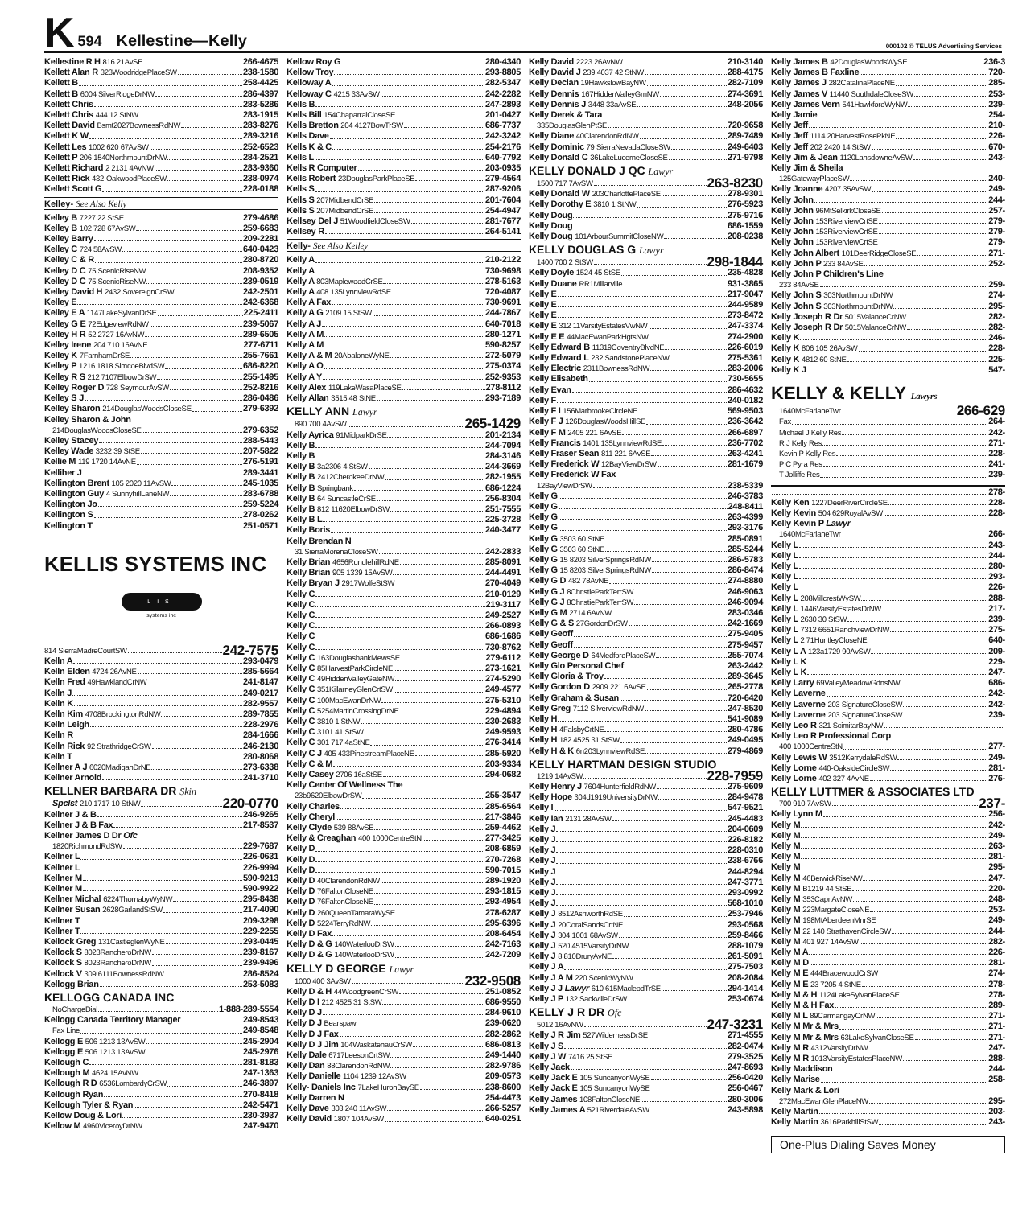K 594 Kellestine—Kelly 000102 © TELUS Advertising Services
Kellestine R H 816 21AvSE 266-4675
Kellett Alan R 323WoodridgePlaceSW 238-1580
Kellett B 258-4425
Kellett B 6004 SilverRidgeDrNW 286-4397
Kellett Chris 283-5286
Kellett Chris 444 12 StNW 283-1915
Kellett David Bsmt2027BownessRdNW 283-8276
Kellett K W 289-3216
Kellett Les 1002 620 67AvSW 252-6523
Kellett P 206 1540NorthmountDrNW 284-2521
Kellett Richard 2 2131 4AvNW 283-9360
Kellett Rick 432-OakwoodPlaceSW 238-0974
Kellett Scott G 228-0188
Kelley- See Also Kelly
Kelley B 7227 22 StSE 279-4686
Kelley B 102 728 67AvSW 259-6683
Kelley Barry 209-2281
Kelley C 724 58AvSW 640-0423
Kelley C & R 280-8720
Kelley D C 75 ScenicRiseNW 208-9352
Kelley D C 75 ScenicRiseNW 239-0519
Kelley David H 2432 SovereignCrSW 242-2501
Kelley E 242-6368
Kelley E A 1147LakeSylvanDrSE 225-2411
Kelley G E 72EdgeviewRdNW 239-5067
Kelley H R 52 2727 16AvNW 289-6505
Kelley Irene 204 710 16AvNE 277-6711
Kelley K 7FarnhamDrSE 255-7661
Kelley P 1216 1818 SimcoeBlvdSW 686-8220
Kelley R S 212 7107ElbowDrSW 255-1495
Kelley Roger D 728 SeymourAvSW 252-8216
Kelley S J 286-0486
Kelley Sharon 214DouglasWoodsCloseSE 279-6392
Kelley Sharon & John
214DouglasWoodsCloseSE 279-6352
Kelley Stacey 288-5443
Kelley Wade 3232 39 StSE 207-5822
Kellie M 119 1720 14AvNE 276-5191
Kelliher J 289-3441
Kellington Brent 105 2020 11AvSW 245-1035
Kellington Guy 4 SunnyhillLaneNW 283-6788
Kellington Jo 259-5224
Kellington S 278-0262
Kellington T 251-0571
KELLIS SYSTEMS INC
LIS
systems inc
814 SierraMadreCourtSW 242-7575
Kelln A 293-0479
Kelln Elden 4724 26AvNE 285-5664
Kelln Fred 49HawklandCrNW 241-8147
Kelln J 249-0217
Kelln K 282-9557
Kelln Kim 4708BrockingtonRdNW 289-7855
Kelln Leigh 228-2976
Kelln R 284-1666
Kelln Rick 92 StrathridgeCrSW 246-2130
Kelln T 280-8068
Kellner A J 6020MadiganDrNE 273-6338
Kellner Arnold 241-3710
KELLNER BARBARA DR Skin
Spclst 210 1717 10 StNW 220-0770
Kellner J & B 246-9265
Kellner J & B Fax 217-8537
Kellner James D Dr Ofc
1820RichmondRdSW 229-7687
Kellner L 226-0631
Kellner L 226-9994
Kellner M 590-9213
Kellner M 590-9922
Kellner Michal 6224ThornabyWyNW 295-8438
Kellner Susan 2628GarlandStSW 217-4090
Kellner T 209-3298
Kellner T 229-2255
Kellock Greg 131CastleglenWyNE 293-0445
Kellock S 8023RancheroDrNW 239-8167
Kellock S 8023RancheroDrNW 239-9496
Kellock V 309 6111BownessRdNW 286-8524
Kellogg Brian 253-5083
KELLOGG CANADA INC
NoChargeDial 1-888-289-5554
Kellogg Canada Territory Manager 249-8543
Fax Line 249-8548
Kellogg E 506 1213 13AvSW 245-2904
Kellogg E 506 1213 13AvSW 245-2976
Kellough C 281-8183
Kellough M 4624 15AvNW 247-1363
Kellough R D 6536LombardyCrSW 246-3897
Kellough Ryan 270-8418
Kellough Tyler & Ryan 242-5471
Kellow Doug & Lori 230-3937
Kellow M 4960ViceroyDrNW 247-9470
Kellow Roy G 280-4340
Kellow Troy 293-8805
Kelloway A 282-5347
Kelloway C 4215 33AvSW 242-2282
Kells B 247-2893
Kells Bill 154ChaparralCloseSE 201-0427
Kells Bretton 204 4127BowTrSW 686-7737
Kells Dave 242-3242
Kells K & C 254-2176
Kells L 640-7792
Kells R Computer 203-0935
Kells Robert 23DouglasParkPlaceSE 279-4564
Kells S 287-9206
Kells S 207MidbendCrSE 201-7604
Kells S 207MidbendCrSE 254-4947
Kellsey Del J 51WoodfieldCloseSW 281-7677
Kellsey R 264-5141
Kelly- See Also Kelley
Kelly A 210-2122
Kelly A 730-9698
Kelly A 803MaplewoodCrSE 278-5163
Kelly A 408 135LynnviewRdSE 720-4087
Kelly A Fax 730-9691
Kelly A G 2109 15 StSW 244-7867
Kelly A J 640-7018
Kelly A M 280-1271
Kelly A M 590-8257
Kelly A & M 20AbaloneWyNE 272-5079
Kelly A O 275-0374
Kelly A Y 252-9353
Kelly Alex 119LakeWasaPlaceSE 278-8112
Kelly Allan 3515 48 StNE 293-7189
KELLY ANN Lawyr
890 700 4AvSW 265-1429
Kelly Ayrica 91MidparkDrSE 201-2134
Kelly B 244-7094
Kelly B 284-3146
Kelly B 3a2306 4 StSW 244-3669
Kelly B 2412CherokeeDrNW 282-1955
Kelly B Springbank 686-1224
Kelly B 64 SuncastleCrSE 256-8304
Kelly B 812 11620ElbowDrSW 251-7555
Kelly B L 225-3728
Kelly Boris 240-3477
Kelly Brendan N
31 SierraMorenaCloseSW 242-2833
Kelly Brian 4656RundlehillRdNE 285-8091
Kelly Brian 905 1339 15AvSW 244-4491
Kelly Bryan J 2917WolfeStSW 270-4049
Kelly C 210-0129
Kelly C 219-3117
Kelly C 249-2527
Kelly C 266-0893
Kelly C 686-1686
Kelly C 730-8762
Kelly C 163DouglasbankMewsSE 279-6112
Kelly C 85HarvestParkCircleNE 273-1621
Kelly C 49HiddenValleyGateNW 274-5290
Kelly C 351KillarneyGlenCrtSW 249-4577
Kelly C 100MacEwanDrNW 275-5310
Kelly C 5254MartinCrossingDrNE 229-4894
Kelly C 3810 1 StNW 230-2683
Kelly C 3101 41 StSW 249-9593
Kelly C 301 717 4aStNE 276-3414
Kelly C J 405 433PinestreamPlaceNE 285-5920
Kelly C & M 203-9334
Kelly Casey 2706 16aStSE 294-0682
Kelly Center Of Wellness The
23b9620ElbowDrSW 255-3547
Kelly Charles 285-6564
Kelly Cheryl 217-3846
Kelly Clyde 539 88AvSE 259-4462
Kelly & Creaghan 400 1000CentreStN 277-3425
Kelly D 208-6859
Kelly D 270-7268
Kelly D 590-7015
Kelly D 40ClarendonRdNW 289-1920
Kelly D 76FaltonCloseNE 293-1815
Kelly D 76FaltonCloseNE 293-4954
Kelly D 260QueenTamaraWySE 278-6287
Kelly D 5224TerryRdNW 295-6396
Kelly D Fax 208-6454
Kelly D & G 140WaterlooDrSW 242-7163
Kelly D & G 140WaterlooDrSW 242-7209
KELLY D GEORGE Lawyr
1000 400 3AvSW 232-9508
Kelly D & H 44WoodgreenCrSW 251-0852
Kelly D I 212 4525 31 StSW 686-9550
Kelly D J 284-9610
Kelly D J Bearspaw 239-0620
Kelly D J Fax 282-2862
Kelly D J Jim 104WaskatenauCrSW 686-0813
Kelly Dale 6717LeesonCrtSW 249-1440
Kelly Dan 88ClarendonRdNW 282-9786
Kelly Danielle 1104 1239 12AvSW 209-0573
Kelly- Daniels Inc 7LakeHuronBaySE 238-8600
Kelly Darren N 254-4473
Kelly Dave 303 240 11AvSW 266-5257
Kelly David 1807 104AvSW 640-0251
Kelly David 2223 26AvNW 210-3140
Kelly David J 239 4037 42 StNW 288-4175
Kelly Declan 19HawkslowBayNW 282-7109
Kelly Dennis 167HiddenValleyGrnNW 274-3691
Kelly Dennis J 3448 33aAvSE 248-2056
Kelly Derek & Tara
335DouglasGlenPtSE 720-9658
Kelly Diane 40ClarendonRdNW 289-7489
Kelly Dominic 79 SierraNevadaCloseSW 249-6403
Kelly Donald C 36LakeLucerneCloseSE 271-9798
KELLY DONALD J QC Lawyr
1500 717 7AvSW 263-8230
Kelly Donald W 203CharlottePlaceSE 278-9301
Kelly Dorothy E 3810 1 StNW 276-5923
Kelly Doug 275-9716
Kelly Doug 686-1559
Kelly Doug 101ArbourSummitCloseNW 208-0238
KELLY DOUGLAS G Lawyr
1400 700 2 StSW 298-1844
Kelly Doyle 1524 45 StSE 235-4828
Kelly Duane RR1Millarville 931-3865
Kelly E 217-9047
Kelly E 244-9589
Kelly E 273-8472
Kelly E 312 11VarsityEstatesVwNW 247-3374
Kelly E E 44MacEwanParkHgtsNW 274-2900
Kelly Edward B 11319CoventryBlvdNE 226-6019
Kelly Edward L 232 SandstonePlaceNW 275-5361
Kelly Electric 2311BownessRdNW 283-2006
Kelly Elisabeth 730-5655
Kelly Evan 286-4632
Kelly F 240-0182
Kelly F I 156MarbrookeCircleNE 569-9503
Kelly F J 126DouglasWoodsHillSE 236-3642
Kelly F M 2405 221 6AvSE 266-6897
Kelly Francis 1401 135LynnviewRdSE 236-7702
Kelly Fraser Sean 811 221 6AvSE 263-4241
Kelly Frederick W 12BayViewDrSW 281-1679
Kelly Frederick W Fax
12BayViewDrSW 238-5339
Kelly G 246-3783
Kelly G 248-8411
Kelly G 263-4399
Kelly G 293-3176
Kelly G 3503 60 StNE 285-0891
Kelly G 3503 60 StNE 285-5244
Kelly G 15 8203 SilverSpringsRdNW 286-5783
Kelly G 15 8203 SilverSpringsRdNW 286-8474
Kelly G D 482 78AvNE 274-8880
Kelly G J 8ChristieParkTerrSW 246-9063
Kelly G J 8ChristieParkTerrSW 246-9094
Kelly G M 2714 6AvNW 283-0346
Kelly G & S 27GordonDrSW 242-1669
Kelly Geoff 275-9405
Kelly Geoff 275-9457
Kelly George D 64MedfordPlaceSW 255-7074
Kelly Glo Personal Chef 263-2442
Kelly Gloria & Troy 289-3645
Kelly Gordon D 2909 221 6AvSE 265-2778
Kelly Graham & Susan 720-6420
Kelly Greg 7112 SilverviewRdNW 247-8530
Kelly H 541-9089
Kelly H 4FalsbyCrtNE 280-4786
Kelly H 182 4525 31 StSW 249-0495
Kelly H & K 6n203LynnviewRdSE 279-4869
KELLY HARTMAN DESIGN STUDIO
1219 14AvSW 228-7959
Kelly Henry J 7604HunterfieldRdNW 275-9609
Kelly Hope 304d1919UniversityDrNW 284-9478
Kelly I 547-9521
Kelly Ian 2131 28AvSW 245-4483
Kelly J 204-0609
Kelly J 226-8182
Kelly J 228-0310
Kelly J 238-6766
Kelly J 244-8294
Kelly J 247-3771
Kelly J 293-0992
Kelly J 568-1010
Kelly J 8512AshworthRdSE 253-7946
Kelly J 20CoralSandsCrtNE 293-0568
Kelly J 304 1001 68AvSW 259-8466
Kelly J 520 4515VarsityDrNW 288-1079
Kelly J 8 810DruryAvNE 261-5091
Kelly J A 275-7503
Kelly J A M 220 ScenicWyNW 208-2084
Kelly J J Lawyr 610 615MacleodTrSE 294-1414
Kelly J P 132 SackvilleDrSW 253-0674
KELLY J R DR Ofc
5012 16AvNW 247-3231
Kelly J R Jim 527WildernessDrSE 271-4555
Kelly J S 282-0474
Kelly J W 7416 25 StSE 279-3525
Kelly Jack 247-8693
Kelly Jack E 105 SuncanyonWySE 256-0420
Kelly Jack E 105 SuncanyonWySE 256-0467
Kelly James 108FaltonCloseNE 280-3006
Kelly James A 521RiverdaleAvSW 243-5898
Kelly James B 42DouglasWoodsWySE 236-3
Kelly James B Faxline 720-
Kelly James J 282CatalinaPlaceNE 285-
Kelly James V 11440 SouthdaleCloseSW 253-
Kelly James Vern 541HawkfordWyNW 239-
Kelly Jamie 254-
Kelly Jeff 210-
Kelly Jeff 1114 20HarvestRosePkNE 226-
Kelly Jeff 202 2420 14 StSW 670-
Kelly Jim & Jean 1120LansdowneAvSW 243-
Kelly Jim & Sheila
125GatewayPlaceSW 240-
Kelly Joanne 4207 35AvSW 249-
Kelly John 244-
Kelly John 96MtSelkirkCloseSE 257-
Kelly John 153RiverviewCrtSE 279-
Kelly John 153RiverviewCrtSE 279-
Kelly John 153RiverviewCrtSE 279-
Kelly John Albert 101DeerRidgeCloseSE 271-
Kelly John P 233 84AvSE 252-
Kelly John P Children's Line
233 84AvSE 259-
Kelly John S 303NorthmountDrNW 274-
Kelly John S 303NorthmountDrNW 295-
Kelly Joseph R Dr 5015ValanceCrNW 282-
Kelly Joseph R Dr 5015ValanceCrNW 282-
Kelly K 246-
Kelly K 806 105 26AvSW 228-
Kelly K 4812 60 StNE 225-
Kelly K J 547-
KELLY & KELLY Lawyrs
1640McFarlaneTwr 266-629
Fax 264-
Michael J Kelly Res 242-
R J Kelly Res 271-
Kevin P Kelly Res 228-
P C Pyra Res 241-
T Jolliffe Res 239-
278-
Kelly Ken 1227DeerRiverCircleSE 228-
Kelly Kevin 504 629RoyalAvSW 228-
Kelly Kevin P Lawyr
1640McFarlaneTwr 266-
Kelly L 243-
Kelly L 244-
Kelly L 280-
Kelly L 293-
Kelly L 226-
Kelly L 208MillcrestWySW 288-
Kelly L 1446VarsityEstatesDrNW 217-
Kelly L 2630 30 StSW 239-
Kelly L 7312 6651RanchviewDrNW 275-
Kelly L 2 71HuntleyCloseNE 640-
Kelly L A 123a1729 90AvSW 209-
Kelly L K 229-
Kelly L K 247-
Kelly Larry 69ValleyMeadowGdnsNW 686-
Kelly Laverne 242-
Kelly Laverne 203 SignatureCloseSW 242-
Kelly Laverne 203 SignatureCloseSW 239-
Kelly Leo R 321 ScimitarBayNW
Kelly Leo R Professional Corp
400 1000CentreStN 277-
Kelly Lewis W 3512KerrydaleRdSW 249-
Kelly Lorne 440-OaksideCircleSW 281-
Kelly Lorne 402 327 4AvNE 276-
KELLY LUTTMER & ASSOCIATES LTD
700 910 7AvSW 237-
Kelly Lynn M 256-
Kelly M 242-
Kelly M 249-
Kelly M 263-
Kelly M 281-
Kelly M 295-
Kelly M 46BerwickRiseNW 247-
Kelly M B1219 44 StSE 220-
Kelly M 353CapriAvNW 248-
Kelly M 223MargateCloseNE 253-
Kelly M 198MtAberdeenMnrSE 249-
Kelly M 22 140 StrathavenCircleSW 244-
Kelly M 401 927 14AvSW 282-
Kelly M A 226-
Kelly M D 281-
Kelly M E 444BracewoodCrSW 274-
Kelly M E 23 7205 4 StNE 278-
Kelly M & H 1124LakeSylvanPlaceSE 278-
Kelly M & H Fax 289-
Kelly M L 89CarmangayCrNW 271-
Kelly M Mr & Mrs 271-
Kelly M Mr & Mrs 63LakeSylvanCloseSE 271-
Kelly M R 4312VarsityDrNW 247-
Kelly M R 1013VarsityEstatesPlaceNW 288-
Kelly Maddison 244-
Kelly Marise 258-
Kelly Mark & Lori
272MacEwanGlenPlaceNW 295-
Kelly Martin 203-
Kelly Martin 3616ParkhillStSW 243-
One-Plus Dialing Saves Money